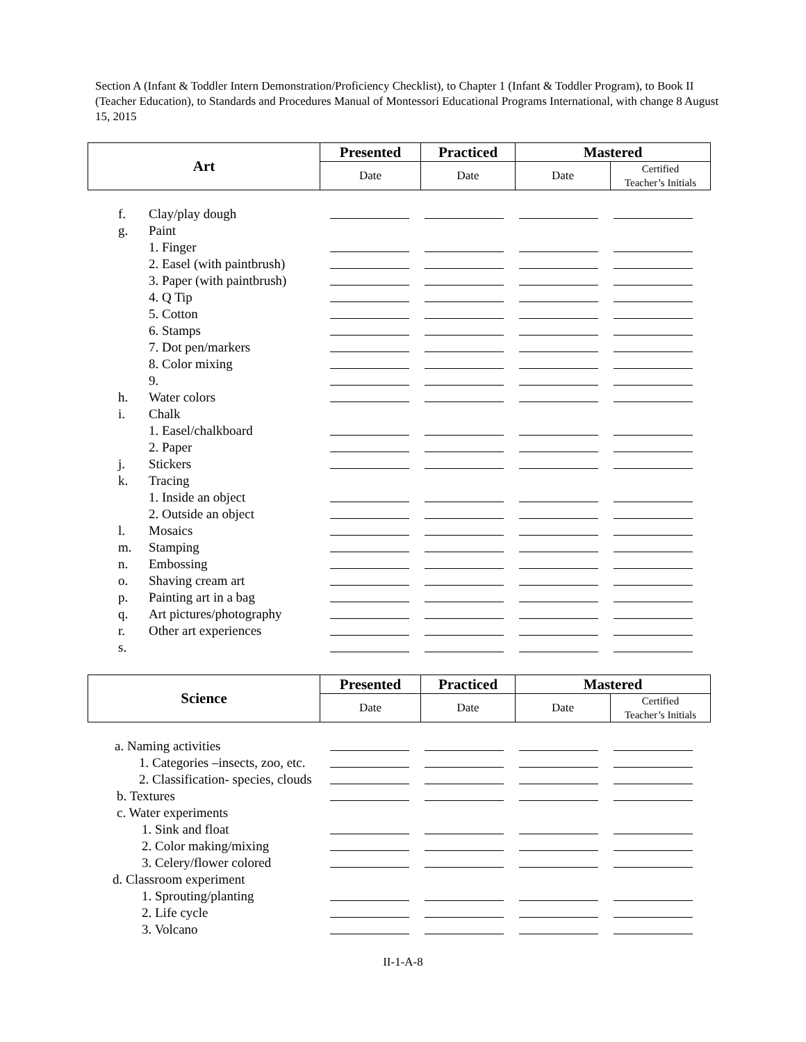Section A (Infant & Toddler Intern Demonstration/Proficiency Checklist), to Chapter 1 (Infant & Toddler Program), to Book II (Teacher Education), to Standards and Procedures Manual of Montessori Educational Programs International, with change 8 August 15, 2015
| Art | Presented | Practiced | Mastered | |
| --- | --- | --- | --- | --- |
| | Date | Date | Date | Certified Teacher’s Initials |
f. Clay/play dough
g. Paint
1. Finger
2. Easel (with paintbrush)
3. Paper (with paintbrush)
4. Q Tip
5. Cotton
6. Stamps
7. Dot pen/markers
8. Color mixing
9.
h. Water colors
i. Chalk
1. Easel/chalkboard
2. Paper
j. Stickers
k. Tracing
1. Inside an object
2. Outside an object
l. Mosaics
m. Stamping
n. Embossing
o. Shaving cream art
p. Painting art in a bag
q. Art pictures/photography
r. Other art experiences
s.
| Science | Presented | Practiced | Mastered | |
| --- | --- | --- | --- | --- |
| | Date | Date | Date | Certified Teacher’s Initials |
a. Naming activities
1. Categories –insects, zoo, etc.
2. Classification- species, clouds
b. Textures
c. Water experiments
1. Sink and float
2. Color making/mixing
3. Celery/flower colored
d. Classroom experiment
1. Sprouting/planting
2. Life cycle
3. Volcano
II-1-A-8